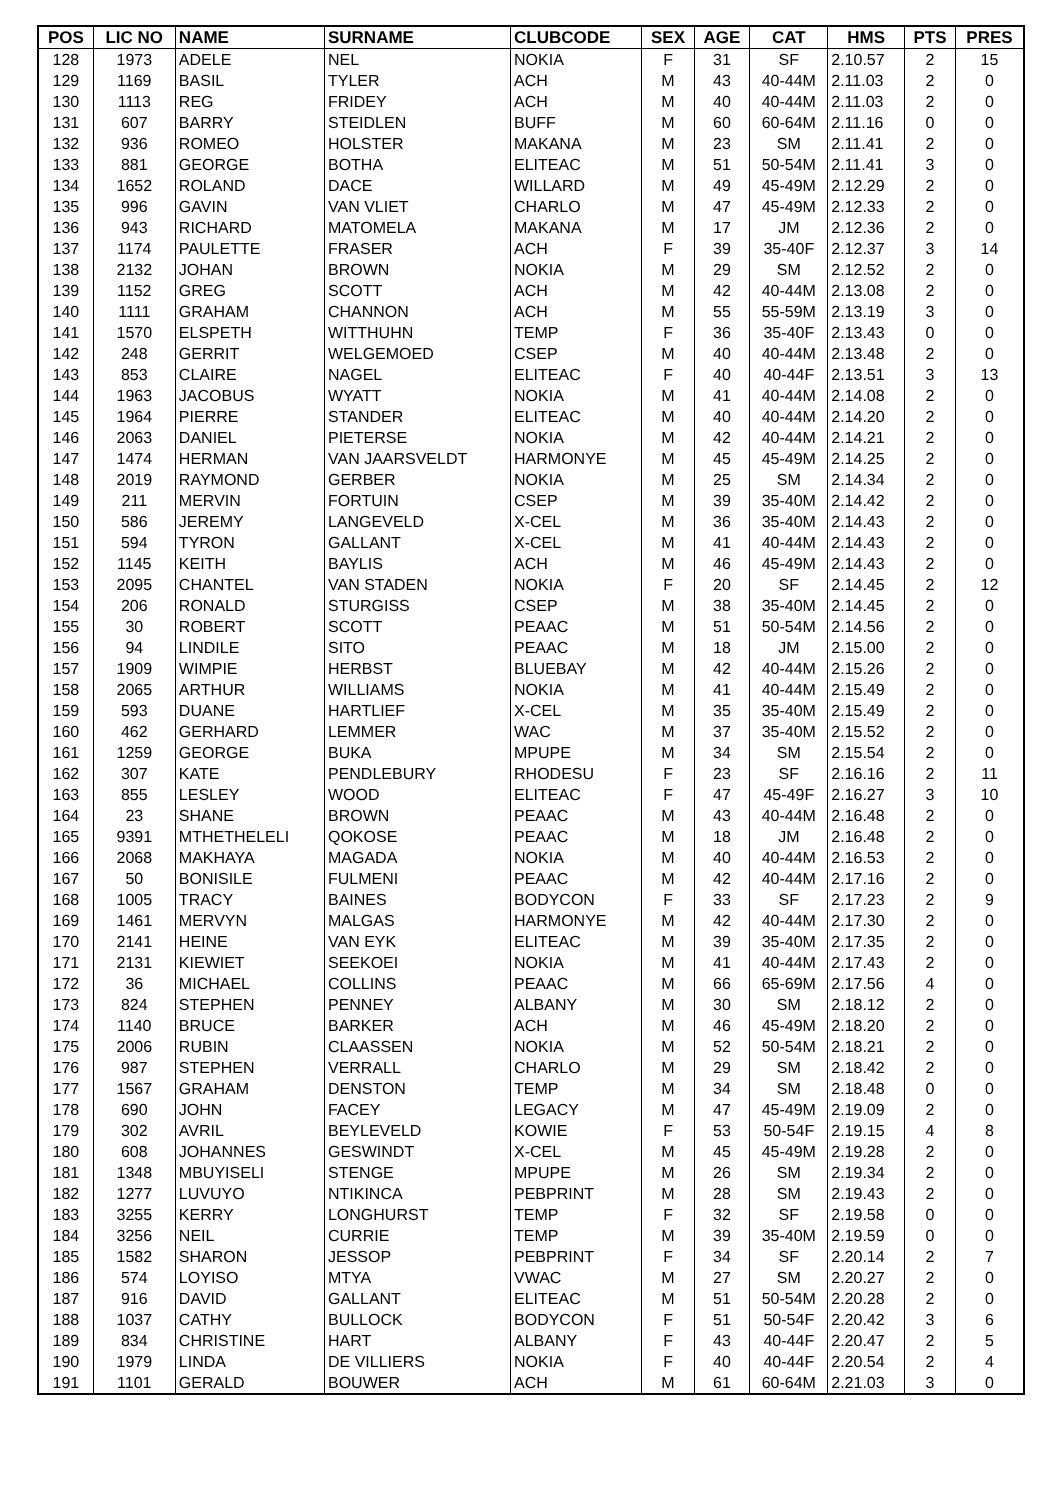| POS | LIC NO | NAME | SURNAME | CLUBCODE | SEX | AGE | CAT | HMS | PTS | PRES |
| --- | --- | --- | --- | --- | --- | --- | --- | --- | --- | --- |
| 128 | 1973 | ADELE | NEL | NOKIA | F | 31 | SF | 2.10.57 | 2 | 15 |
| 129 | 1169 | BASIL | TYLER | ACH | M | 43 | 40-44M | 2.11.03 | 2 | 0 |
| 130 | 1113 | REG | FRIDEY | ACH | M | 40 | 40-44M | 2.11.03 | 2 | 0 |
| 131 | 607 | BARRY | STEIDLEN | BUFF | M | 60 | 60-64M | 2.11.16 | 0 | 0 |
| 132 | 936 | ROMEO | HOLSTER | MAKANA | M | 23 | SM | 2.11.41 | 2 | 0 |
| 133 | 881 | GEORGE | BOTHA | ELITEAC | M | 51 | 50-54M | 2.11.41 | 3 | 0 |
| 134 | 1652 | ROLAND | DACE | WILLARD | M | 49 | 45-49M | 2.12.29 | 2 | 0 |
| 135 | 996 | GAVIN | VAN VLIET | CHARLO | M | 47 | 45-49M | 2.12.33 | 2 | 0 |
| 136 | 943 | RICHARD | MATOMELA | MAKANA | M | 17 | JM | 2.12.36 | 2 | 0 |
| 137 | 1174 | PAULETTE | FRASER | ACH | F | 39 | 35-40F | 2.12.37 | 3 | 14 |
| 138 | 2132 | JOHAN | BROWN | NOKIA | M | 29 | SM | 2.12.52 | 2 | 0 |
| 139 | 1152 | GREG | SCOTT | ACH | M | 42 | 40-44M | 2.13.08 | 2 | 0 |
| 140 | 1111 | GRAHAM | CHANNON | ACH | M | 55 | 55-59M | 2.13.19 | 3 | 0 |
| 141 | 1570 | ELSPETH | WITTHUHN | TEMP | F | 36 | 35-40F | 2.13.43 | 0 | 0 |
| 142 | 248 | GERRIT | WELGEMOED | CSEP | M | 40 | 40-44M | 2.13.48 | 2 | 0 |
| 143 | 853 | CLAIRE | NAGEL | ELITEAC | F | 40 | 40-44F | 2.13.51 | 3 | 13 |
| 144 | 1963 | JACOBUS | WYATT | NOKIA | M | 41 | 40-44M | 2.14.08 | 2 | 0 |
| 145 | 1964 | PIERRE | STANDER | ELITEAC | M | 40 | 40-44M | 2.14.20 | 2 | 0 |
| 146 | 2063 | DANIEL | PIETERSE | NOKIA | M | 42 | 40-44M | 2.14.21 | 2 | 0 |
| 147 | 1474 | HERMAN | VAN JAARSVELDT | HARMONYE | M | 45 | 45-49M | 2.14.25 | 2 | 0 |
| 148 | 2019 | RAYMOND | GERBER | NOKIA | M | 25 | SM | 2.14.34 | 2 | 0 |
| 149 | 211 | MERVIN | FORTUIN | CSEP | M | 39 | 35-40M | 2.14.42 | 2 | 0 |
| 150 | 586 | JEREMY | LANGEVELD | X-CEL | M | 36 | 35-40M | 2.14.43 | 2 | 0 |
| 151 | 594 | TYRON | GALLANT | X-CEL | M | 41 | 40-44M | 2.14.43 | 2 | 0 |
| 152 | 1145 | KEITH | BAYLIS | ACH | M | 46 | 45-49M | 2.14.43 | 2 | 0 |
| 153 | 2095 | CHANTEL | VAN STADEN | NOKIA | F | 20 | SF | 2.14.45 | 2 | 12 |
| 154 | 206 | RONALD | STURGISS | CSEP | M | 38 | 35-40M | 2.14.45 | 2 | 0 |
| 155 | 30 | ROBERT | SCOTT | PEAAC | M | 51 | 50-54M | 2.14.56 | 2 | 0 |
| 156 | 94 | LINDILE | SITO | PEAAC | M | 18 | JM | 2.15.00 | 2 | 0 |
| 157 | 1909 | WIMPIE | HERBST | BLUEBAY | M | 42 | 40-44M | 2.15.26 | 2 | 0 |
| 158 | 2065 | ARTHUR | WILLIAMS | NOKIA | M | 41 | 40-44M | 2.15.49 | 2 | 0 |
| 159 | 593 | DUANE | HARTLIEF | X-CEL | M | 35 | 35-40M | 2.15.49 | 2 | 0 |
| 160 | 462 | GERHARD | LEMMER | WAC | M | 37 | 35-40M | 2.15.52 | 2 | 0 |
| 161 | 1259 | GEORGE | BUKA | MPUPE | M | 34 | SM | 2.15.54 | 2 | 0 |
| 162 | 307 | KATE | PENDLEBURY | RHODESU | F | 23 | SF | 2.16.16 | 2 | 11 |
| 163 | 855 | LESLEY | WOOD | ELITEAC | F | 47 | 45-49F | 2.16.27 | 3 | 10 |
| 164 | 23 | SHANE | BROWN | PEAAC | M | 43 | 40-44M | 2.16.48 | 2 | 0 |
| 165 | 9391 | MTHETHELELI | QOKOSE | PEAAC | M | 18 | JM | 2.16.48 | 2 | 0 |
| 166 | 2068 | MAKHAYA | MAGADA | NOKIA | M | 40 | 40-44M | 2.16.53 | 2 | 0 |
| 167 | 50 | BONISILE | FULMENI | PEAAC | M | 42 | 40-44M | 2.17.16 | 2 | 0 |
| 168 | 1005 | TRACY | BAINES | BODYCON | F | 33 | SF | 2.17.23 | 2 | 9 |
| 169 | 1461 | MERVYN | MALGAS | HARMONYE | M | 42 | 40-44M | 2.17.30 | 2 | 0 |
| 170 | 2141 | HEINE | VAN EYK | ELITEAC | M | 39 | 35-40M | 2.17.35 | 2 | 0 |
| 171 | 2131 | KIEWIET | SEEKOEI | NOKIA | M | 41 | 40-44M | 2.17.43 | 2 | 0 |
| 172 | 36 | MICHAEL | COLLINS | PEAAC | M | 66 | 65-69M | 2.17.56 | 4 | 0 |
| 173 | 824 | STEPHEN | PENNEY | ALBANY | M | 30 | SM | 2.18.12 | 2 | 0 |
| 174 | 1140 | BRUCE | BARKER | ACH | M | 46 | 45-49M | 2.18.20 | 2 | 0 |
| 175 | 2006 | RUBIN | CLAASSEN | NOKIA | M | 52 | 50-54M | 2.18.21 | 2 | 0 |
| 176 | 987 | STEPHEN | VERRALL | CHARLO | M | 29 | SM | 2.18.42 | 2 | 0 |
| 177 | 1567 | GRAHAM | DENSTON | TEMP | M | 34 | SM | 2.18.48 | 0 | 0 |
| 178 | 690 | JOHN | FACEY | LEGACY | M | 47 | 45-49M | 2.19.09 | 2 | 0 |
| 179 | 302 | AVRIL | BEYLEVELD | KOWIE | F | 53 | 50-54F | 2.19.15 | 4 | 8 |
| 180 | 608 | JOHANNES | GESWINDT | X-CEL | M | 45 | 45-49M | 2.19.28 | 2 | 0 |
| 181 | 1348 | MBUYISELI | STENGE | MPUPE | M | 26 | SM | 2.19.34 | 2 | 0 |
| 182 | 1277 | LUVUYO | NTIKINCA | PEBPRINT | M | 28 | SM | 2.19.43 | 2 | 0 |
| 183 | 3255 | KERRY | LONGHURST | TEMP | F | 32 | SF | 2.19.58 | 0 | 0 |
| 184 | 3256 | NEIL | CURRIE | TEMP | M | 39 | 35-40M | 2.19.59 | 0 | 0 |
| 185 | 1582 | SHARON | JESSOP | PEBPRINT | F | 34 | SF | 2.20.14 | 2 | 7 |
| 186 | 574 | LOYISO | MTYA | VWAC | M | 27 | SM | 2.20.27 | 2 | 0 |
| 187 | 916 | DAVID | GALLANT | ELITEAC | M | 51 | 50-54M | 2.20.28 | 2 | 0 |
| 188 | 1037 | CATHY | BULLOCK | BODYCON | F | 51 | 50-54F | 2.20.42 | 3 | 6 |
| 189 | 834 | CHRISTINE | HART | ALBANY | F | 43 | 40-44F | 2.20.47 | 2 | 5 |
| 190 | 1979 | LINDA | DE VILLIERS | NOKIA | F | 40 | 40-44F | 2.20.54 | 2 | 4 |
| 191 | 1101 | GERALD | BOUWER | ACH | M | 61 | 60-64M | 2.21.03 | 3 | 0 |